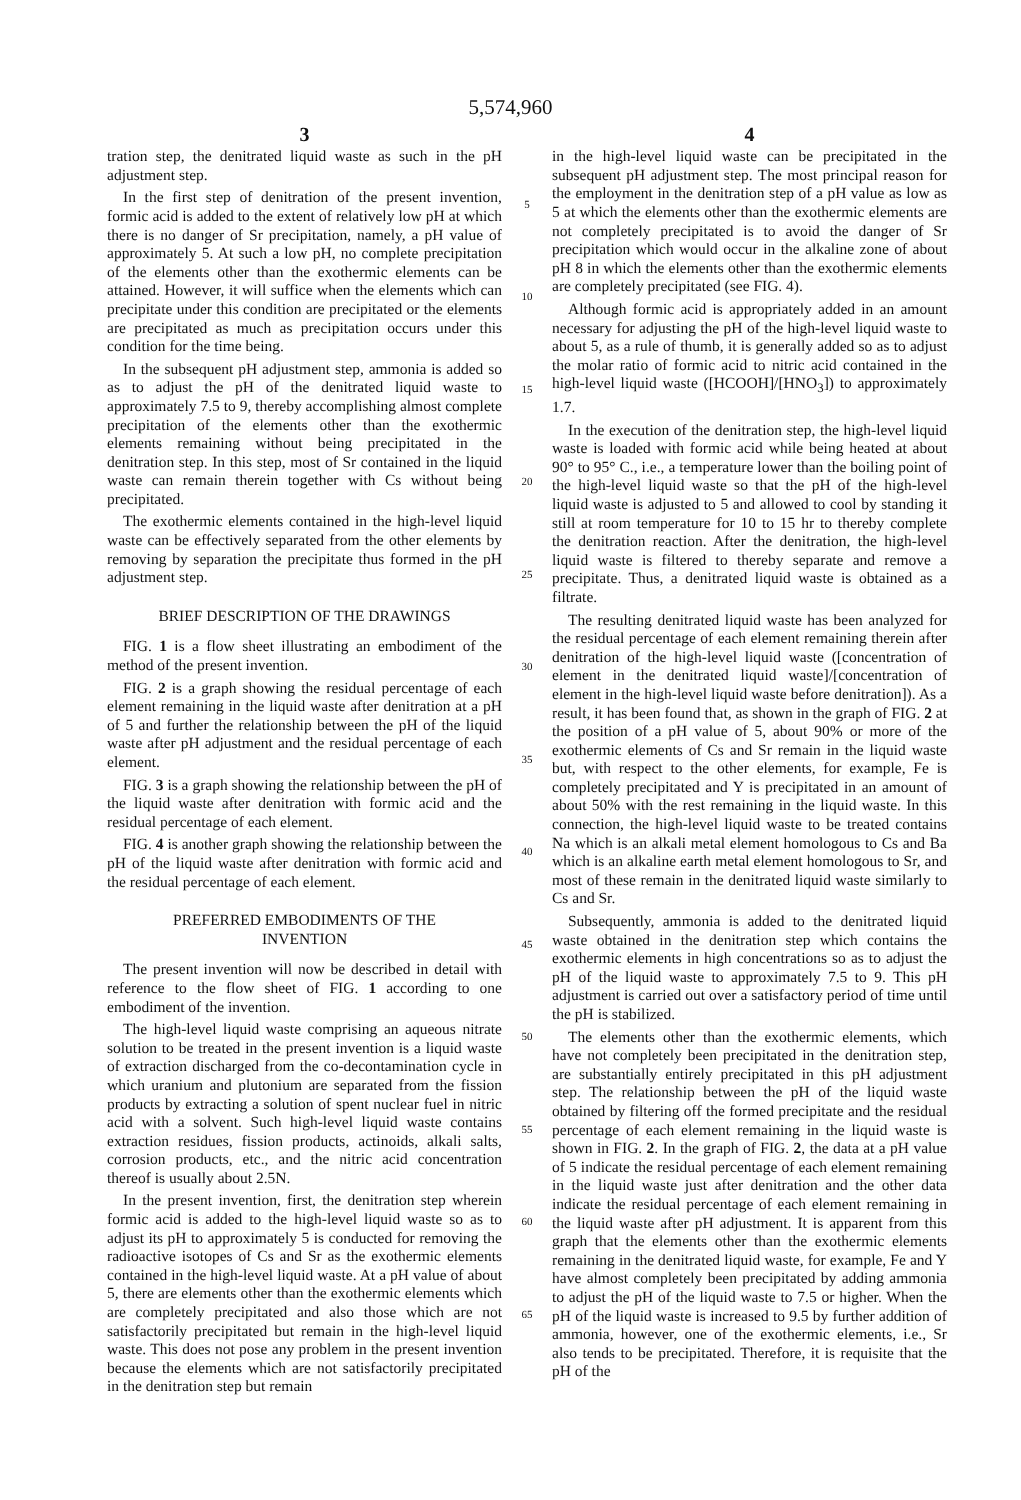5,574,960
3
tration step, the denitrated liquid waste as such in the pH adjustment step.
In the first step of denitration of the present invention, formic acid is added to the extent of relatively low pH at which there is no danger of Sr precipitation, namely, a pH value of approximately 5. At such a low pH, no complete precipitation of the elements other than the exothermic elements can be attained. However, it will suffice when the elements which can precipitate under this condition are precipitated or the elements are precipitated as much as precipitation occurs under this condition for the time being.
In the subsequent pH adjustment step, ammonia is added so as to adjust the pH of the denitrated liquid waste to approximately 7.5 to 9, thereby accomplishing almost complete precipitation of the elements other than the exothermic elements remaining without being precipitated in the denitration step. In this step, most of Sr contained in the liquid waste can remain therein together with Cs without being precipitated.
The exothermic elements contained in the high-level liquid waste can be effectively separated from the other elements by removing by separation the precipitate thus formed in the pH adjustment step.
BRIEF DESCRIPTION OF THE DRAWINGS
FIG. 1 is a flow sheet illustrating an embodiment of the method of the present invention.
FIG. 2 is a graph showing the residual percentage of each element remaining in the liquid waste after denitration at a pH of 5 and further the relationship between the pH of the liquid waste after pH adjustment and the residual percentage of each element.
FIG. 3 is a graph showing the relationship between the pH of the liquid waste after denitration with formic acid and the residual percentage of each element.
FIG. 4 is another graph showing the relationship between the pH of the liquid waste after denitration with formic acid and the residual percentage of each element.
PREFERRED EMBODIMENTS OF THE
INVENTION
The present invention will now be described in detail with reference to the flow sheet of FIG. 1 according to one embodiment of the invention.
The high-level liquid waste comprising an aqueous nitrate solution to be treated in the present invention is a liquid waste of extraction discharged from the co-decontamination cycle in which uranium and plutonium are separated from the fission products by extracting a solution of spent nuclear fuel in nitric acid with a solvent. Such high-level liquid waste contains extraction residues, fission products, actinoids, alkali salts, corrosion products, etc., and the nitric acid concentration thereof is usually about 2.5N.
In the present invention, first, the denitration step wherein formic acid is added to the high-level liquid waste so as to adjust its pH to approximately 5 is conducted for removing the radioactive isotopes of Cs and Sr as the exothermic elements contained in the high-level liquid waste. At a pH value of about 5, there are elements other than the exothermic elements which are completely precipitated and also those which are not satisfactorily precipitated but remain in the high-level liquid waste. This does not pose any problem in the present invention because the elements which are not satisfactorily precipitated in the denitration step but remain
5
10
15
20
25
30
35
40
45
50
55
60
65
4
in the high-level liquid waste can be precipitated in the subsequent pH adjustment step. The most principal reason for the employment in the denitration step of a pH value as low as 5 at which the elements other than the exothermic elements are not completely precipitated is to avoid the danger of Sr precipitation which would occur in the alkaline zone of about pH 8 in which the elements other than the exothermic elements are completely precipitated (see FIG. 4).
Although formic acid is appropriately added in an amount necessary for adjusting the pH of the high-level liquid waste to about 5, as a rule of thumb, it is generally added so as to adjust the molar ratio of formic acid to nitric acid contained in the high-level liquid waste ([HCOOH]/[HNO<sub>3</sub>]) to approximately 1.7.
In the execution of the denitration step, the high-level liquid waste is loaded with formic acid while being heated at about 90° to 95° C., i.e., a temperature lower than the boiling point of the high-level liquid waste so that the pH of the high-level liquid waste is adjusted to 5 and allowed to cool by standing it still at room temperature for 10 to 15 hr to thereby complete the denitration reaction. After the denitration, the high-level liquid waste is filtered to thereby separate and remove a precipitate. Thus, a denitrated liquid waste is obtained as a filtrate.
The resulting denitrated liquid waste has been analyzed for the residual percentage of each element remaining therein after denitration of the high-level liquid waste ([concentration of element in the denitrated liquid waste]/[concentration of element in the high-level liquid waste before denitration]). As a result, it has been found that, as shown in the graph of FIG. 2 at the position of a pH value of 5, about 90% or more of the exothermic elements of Cs and Sr remain in the liquid waste but, with respect to the other elements, for example, Fe is completely precipitated and Y is precipitated in an amount of about 50% with the rest remaining in the liquid waste. In this connection, the high-level liquid waste to be treated contains Na which is an alkali metal element homologous to Cs and Ba which is an alkaline earth metal element homologous to Sr, and most of these remain in the denitrated liquid waste similarly to Cs and Sr.
Subsequently, ammonia is added to the denitrated liquid waste obtained in the denitration step which contains the exothermic elements in high concentrations so as to adjust the pH of the liquid waste to approximately 7.5 to 9. This pH adjustment is carried out over a satisfactory period of time until the pH is stabilized.
The elements other than the exothermic elements, which have not completely been precipitated in the denitration step, are substantially entirely precipitated in this pH adjustment step. The relationship between the pH of the liquid waste obtained by filtering off the formed precipitate and the residual percentage of each element remaining in the liquid waste is shown in FIG. 2. In the graph of FIG. 2, the data at a pH value of 5 indicate the residual percentage of each element remaining in the liquid waste just after denitration and the other data indicate the residual percentage of each element remaining in the liquid waste after pH adjustment. It is apparent from this graph that the elements other than the exothermic elements remaining in the denitrated liquid waste, for example, Fe and Y have almost completely been precipitated by adding ammonia to adjust the pH of the liquid waste to 7.5 or higher. When the pH of the liquid waste is increased to 9.5 by further addition of ammonia, however, one of the exothermic elements, i.e., Sr also tends to be precipitated. Therefore, it is requisite that the pH of the